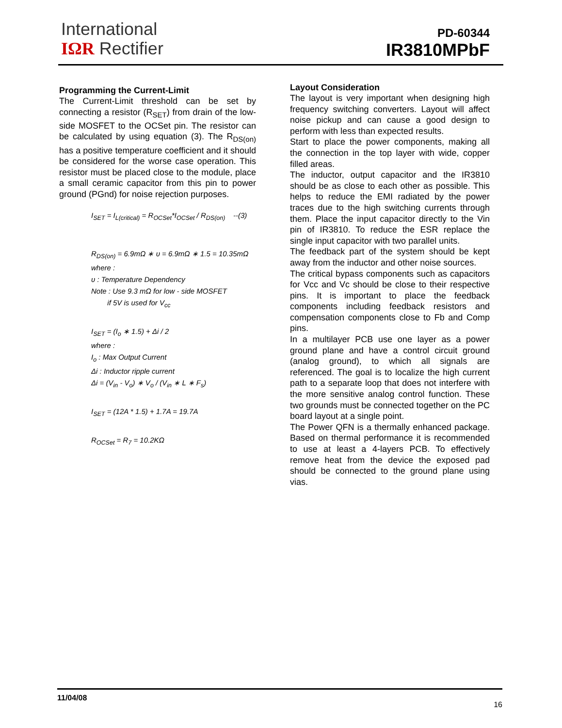International
IΩR Rectifier
PD-60344
IR3810MPbF
Programming the Current-Limit
The Current-Limit threshold can be set by connecting a resistor (R<sub>SET</sub>) from drain of the low-side MOSFET to the OCSet pin. The resistor can be calculated by using equation (3). The R<sub>DS(on)</sub> has a positive temperature coefficient and it should be considered for the worse case operation. This resistor must be placed close to the module, place a small ceramic capacitor from this pin to power ground (PGnd) for noise rejection purposes.
I<sub>SET</sub> = I<sub>L(critical)</sub> = R<sub>OCSet</sub>*I<sub>OCSet</sub> / R<sub>DS(on)</sub> --(3)
R<sub>DS(on)</sub> = 6.9mΩ ∗ υ = 6.9mΩ ∗ 1.5 = 10.35mΩ
where :
υ : Temperature Dependency
Note : Use 9.3 mΩ for low - side MOSFET
if 5V is used for V<sub>cc</sub>
I<sub>SET</sub> = (I<sub>o</sub> ∗ 1.5) + Δi / 2
where :
I<sub>o</sub> : Max Output Current
Δi : Inductor ripple current
Δi = (V<sub>in</sub> - V<sub>o</sub>) ∗ V<sub>o</sub> / (V<sub>in</sub> ∗ L ∗ F<sub>s</sub>)
I<sub>SET</sub> = (12A * 1.5) + 1.7A = 19.7A
R<sub>OCSet</sub> = R<sub>7</sub> = 10.2KΩ
Layout Consideration
The layout is very important when designing high frequency switching converters. Layout will affect noise pickup and can cause a good design to perform with less than expected results.
Start to place the power components, making all the connection in the top layer with wide, copper filled areas.
The inductor, output capacitor and the IR3810 should be as close to each other as possible. This helps to reduce the EMI radiated by the power traces due to the high switching currents through them. Place the input capacitor directly to the Vin pin of IR3810. To reduce the ESR replace the single input capacitor with two parallel units.
The feedback part of the system should be kept away from the inductor and other noise sources.
The critical bypass components such as capacitors for Vcc and Vc should be close to their respective pins. It is important to place the feedback components including feedback resistors and compensation components close to Fb and Comp pins.
In a multilayer PCB use one layer as a power ground plane and have a control circuit ground (analog ground), to which all signals are referenced. The goal is to localize the high current path to a separate loop that does not interfere with the more sensitive analog control function. These two grounds must be connected together on the PC board layout at a single point.
The Power QFN is a thermally enhanced package. Based on thermal performance it is recommended to use at least a 4-layers PCB. To effectively remove heat from the device the exposed pad should be connected to the ground plane using vias.
11/04/08
16